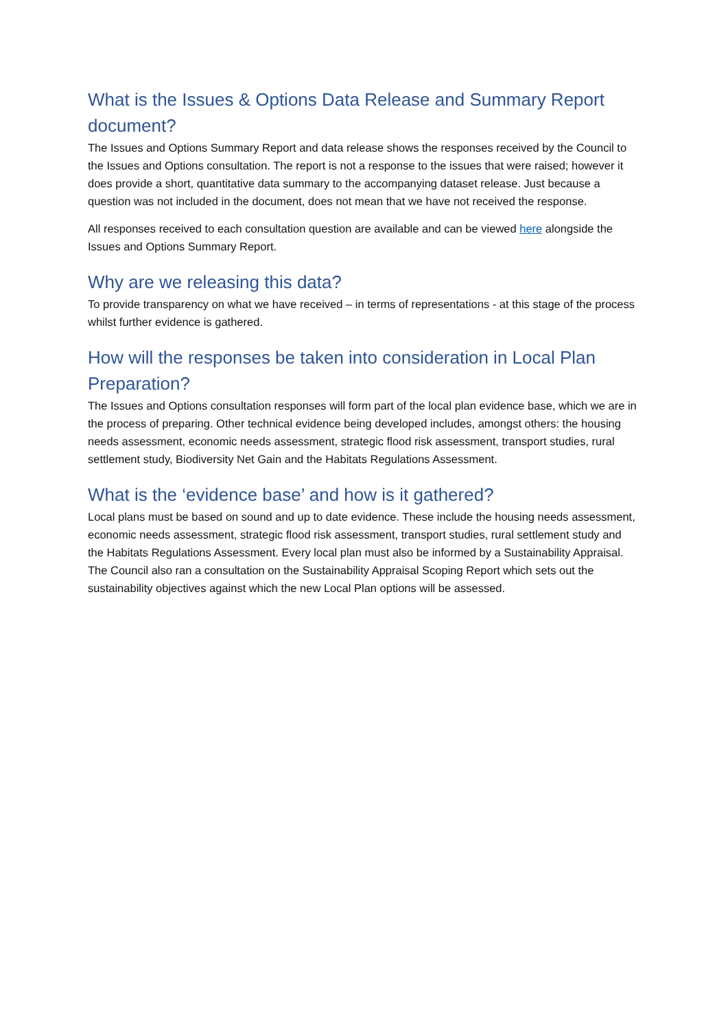What is the Issues & Options Data Release and Summary Report document?
The Issues and Options Summary Report and data release shows the responses received by the Council to the Issues and Options consultation. The report is not a response to the issues that were raised; however it does provide a short, quantitative data summary to the accompanying dataset release. Just because a question was not included in the document, does not mean that we have not received the response.
All responses received to each consultation question are available and can be viewed here alongside the Issues and Options Summary Report.
Why are we releasing this data?
To provide transparency on what we have received – in terms of representations - at this stage of the process whilst further evidence is gathered.
How will the responses be taken into consideration in Local Plan Preparation?
The Issues and Options consultation responses will form part of the local plan evidence base, which we are in the process of preparing. Other technical evidence being developed includes, amongst others: the housing needs assessment, economic needs assessment, strategic flood risk assessment, transport studies, rural settlement study, Biodiversity Net Gain and the Habitats Regulations Assessment.
What is the ‘evidence base’ and how is it gathered?
Local plans must be based on sound and up to date evidence. These include the housing needs assessment, economic needs assessment, strategic flood risk assessment, transport studies, rural settlement study and the Habitats Regulations Assessment. Every local plan must also be informed by a Sustainability Appraisal. The Council also ran a consultation on the Sustainability Appraisal Scoping Report which sets out the sustainability objectives against which the new Local Plan options will be assessed.